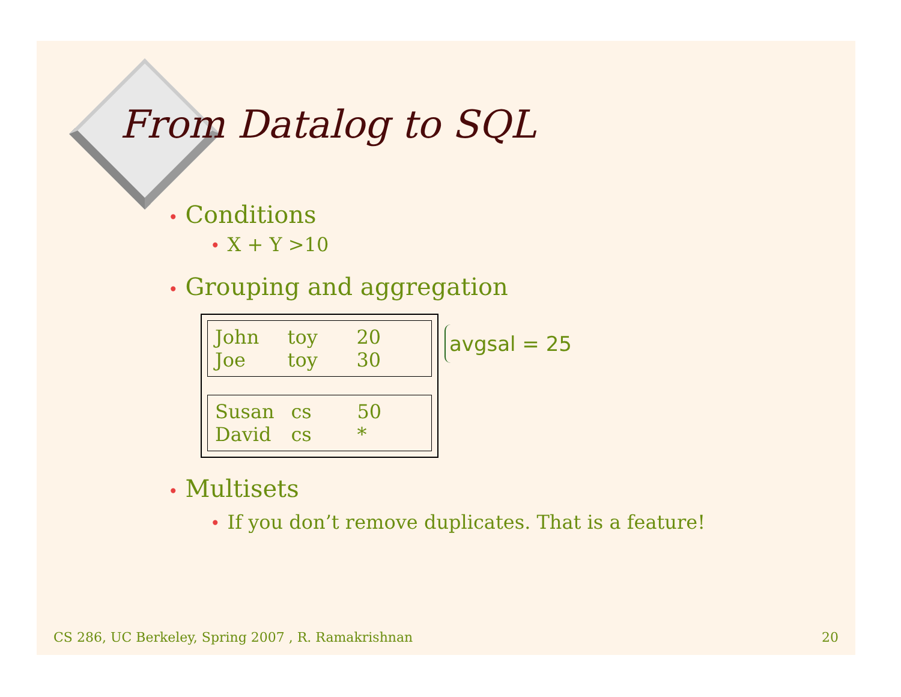From Datalog to SQL
• Conditions
• X + Y >10
• Grouping and aggregation
| John | toy | 20 |
| Joe | toy | 30 |
| Susan | cs | 50 |
| David | cs | * |
avgsal = 25
• Multisets
• If you don’t remove duplicates. That is a feature!
CS 286, UC Berkeley, Spring 2007 , R. Ramakrishnan 20